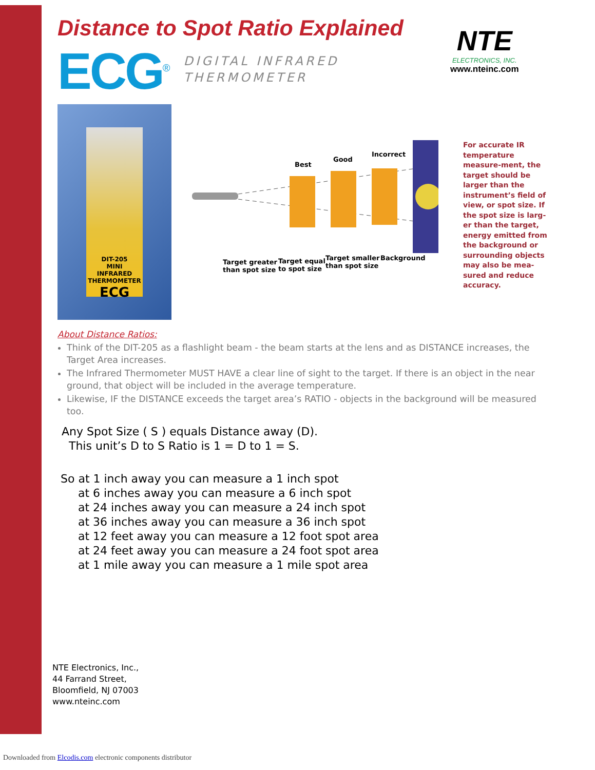Distance to Spot Ratio Explained
NTE
ELECTRONICS, INC.
www.nteinc.com
ECG<sup>®</sup>
DIGITAL INFRARED
THERMOMETER
DIT-205
MINI
INFRARED
THERMOMETER
ECG
Best
Good
Incorrect
Target greater
than spot size
Target equal
to spot size
Target smaller
than spot size
Background
For accurate IR temperature measure-ment, the target should be larger than the instrument’s field of view, or spot size. If the spot size is larg-er than the target, energy emitted from the background or surrounding objects may also be mea-sured and reduce accuracy.
About Distance Ratios:
Think of the DIT-205 as a flashlight beam - the beam starts at the lens and as DISTANCE increases, the Target Area increases.
The Infrared Thermometer MUST HAVE a clear line of sight to the target. If there is an object in the near ground, that object will be included in the average temperature.
Likewise, IF the DISTANCE exceeds the target area’s RATIO - objects in the background will be measured too.
Any Spot Size ( S ) equals Distance away (D).
This unit’s D to S Ratio is 1 = D to 1 = S.
So at 1 inch away you can measure a 1 inch spot
at 6 inches away you can measure a 6 inch spot
at 24 inches away you can measure a 24 inch spot
at 36 inches away you can measure a 36 inch spot
at 12 feet away you can measure a 12 foot spot area
at 24 feet away you can measure a 24 foot spot area
at 1 mile away you can measure a 1 mile spot area
NTE Electronics, Inc.,
44 Farrand Street,
Bloomfield, NJ 07003
www.nteinc.com
Downloaded from Elcodis.com electronic components distributor